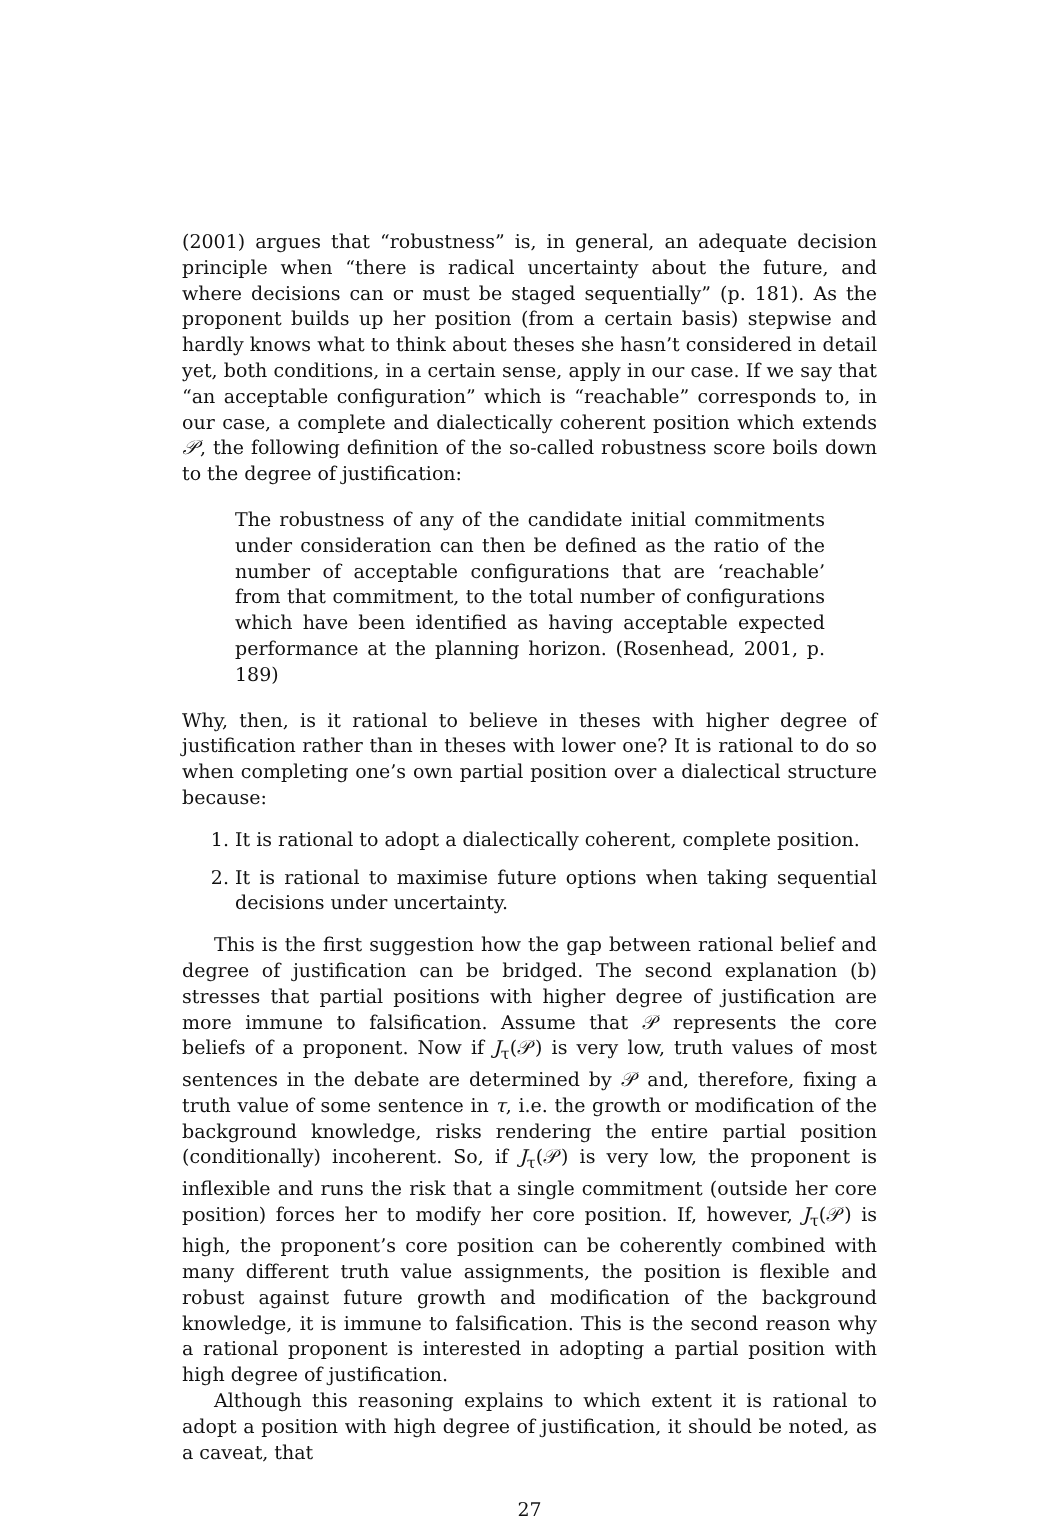(2001) argues that “robustness” is, in general, an adequate decision principle when “there is radical uncertainty about the future, and where decisions can or must be staged sequentially” (p. 181). As the proponent builds up her position (from a certain basis) stepwise and hardly knows what to think about theses she hasn’t considered in detail yet, both conditions, in a certain sense, apply in our case. If we say that “an acceptable configuration” which is “reachable” corresponds to, in our case, a complete and dialectically coherent position which extends 𝒫, the following definition of the so-called robustness score boils down to the degree of justification:
The robustness of any of the candidate initial commitments under consideration can then be defined as the ratio of the number of acceptable configurations that are ‘reachable’ from that commitment, to the total number of configurations which have been identified as having acceptable expected performance at the planning horizon. (Rosenhead, 2001, p. 189)
Why, then, is it rational to believe in theses with higher degree of justification rather than in theses with lower one? It is rational to do so when completing one’s own partial position over a dialectical structure because:
1. It is rational to adopt a dialectically coherent, complete position.
2. It is rational to maximise future options when taking sequential decisions under uncertainty.
This is the first suggestion how the gap between rational belief and degree of justification can be bridged. The second explanation (b) stresses that partial positions with higher degree of justification are more immune to falsification. Assume that 𝒫 represents the core beliefs of a proponent. Now if J<sub>τ</sub>(𝒫) is very low, truth values of most sentences in the debate are determined by 𝒫 and, therefore, fixing a truth value of some sentence in τ, i.e. the growth or modification of the background knowledge, risks rendering the entire partial position (conditionally) incoherent. So, if J<sub>τ</sub>(𝒫) is very low, the proponent is inflexible and runs the risk that a single commitment (outside her core position) forces her to modify her core position. If, however, J<sub>τ</sub>(𝒫) is high, the proponent’s core position can be coherently combined with many different truth value assignments, the position is flexible and robust against future growth and modification of the background knowledge, it is immune to falsification. This is the second reason why a rational proponent is interested in adopting a partial position with high degree of justification.
Although this reasoning explains to which extent it is rational to adopt a position with high degree of justification, it should be noted, as a caveat, that
27